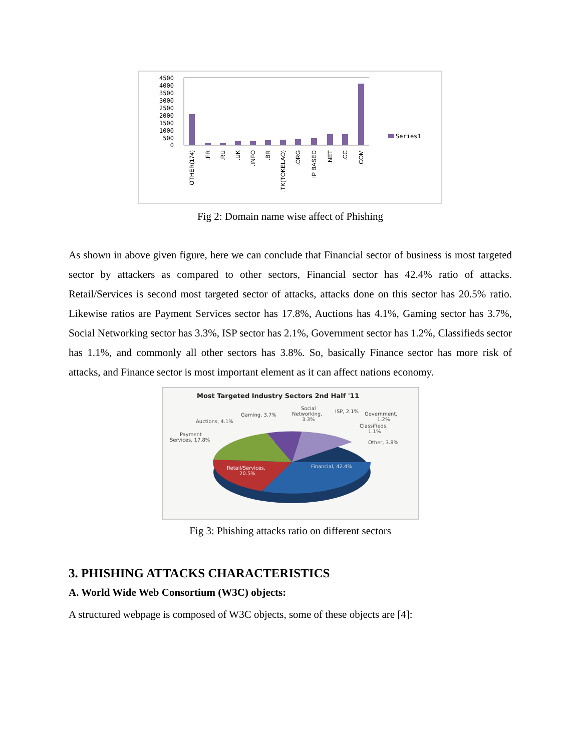4500
4000
3500
3000
2500
2000
1500
1000
500
0
Series1
OTHER(174)
.FR
.RU
.UK
.INFO
.BR
.TK(TOKELAO)
.ORG
IP BASED
.NET
.CC
.COM
Fig 2: Domain name wise affect of Phishing
As shown in above given figure, here we can conclude that Financial sector of business is most targeted sector by attackers as compared to other sectors, Financial sector has 42.4% ratio of attacks. Retail/Services is second most targeted sector of attacks, attacks done on this sector has 20.5% ratio. Likewise ratios are Payment Services sector has 17.8%, Auctions has 4.1%, Gaming sector has 3.7%, Social Networking sector has 3.3%, ISP sector has 2.1%, Government sector has 1.2%, Classifieds sector has 1.1%, and commonly all other sectors has 3.8%. So, basically Finance sector has more risk of attacks, and Finance sector is most important element as it can affect nations economy.
Most Targeted Industry Sectors 2nd Half '11
Financial, 42.4%
Retail/Services,
20.5%
Payment
Services, 17.8%
Auctions, 4.1%
Gaming, 3.7%
Social
Networking,
3.3%
ISP, 2.1%
Government,
1.2%
Classifieds,
1.1%
Other, 3.8%
Fig 3: Phishing attacks ratio on different sectors
3. PHISHING ATTACKS CHARACTERISTICS
A. World Wide Web Consortium (W3C) objects:
A structured webpage is composed of W3C objects, some of these objects are [4]: